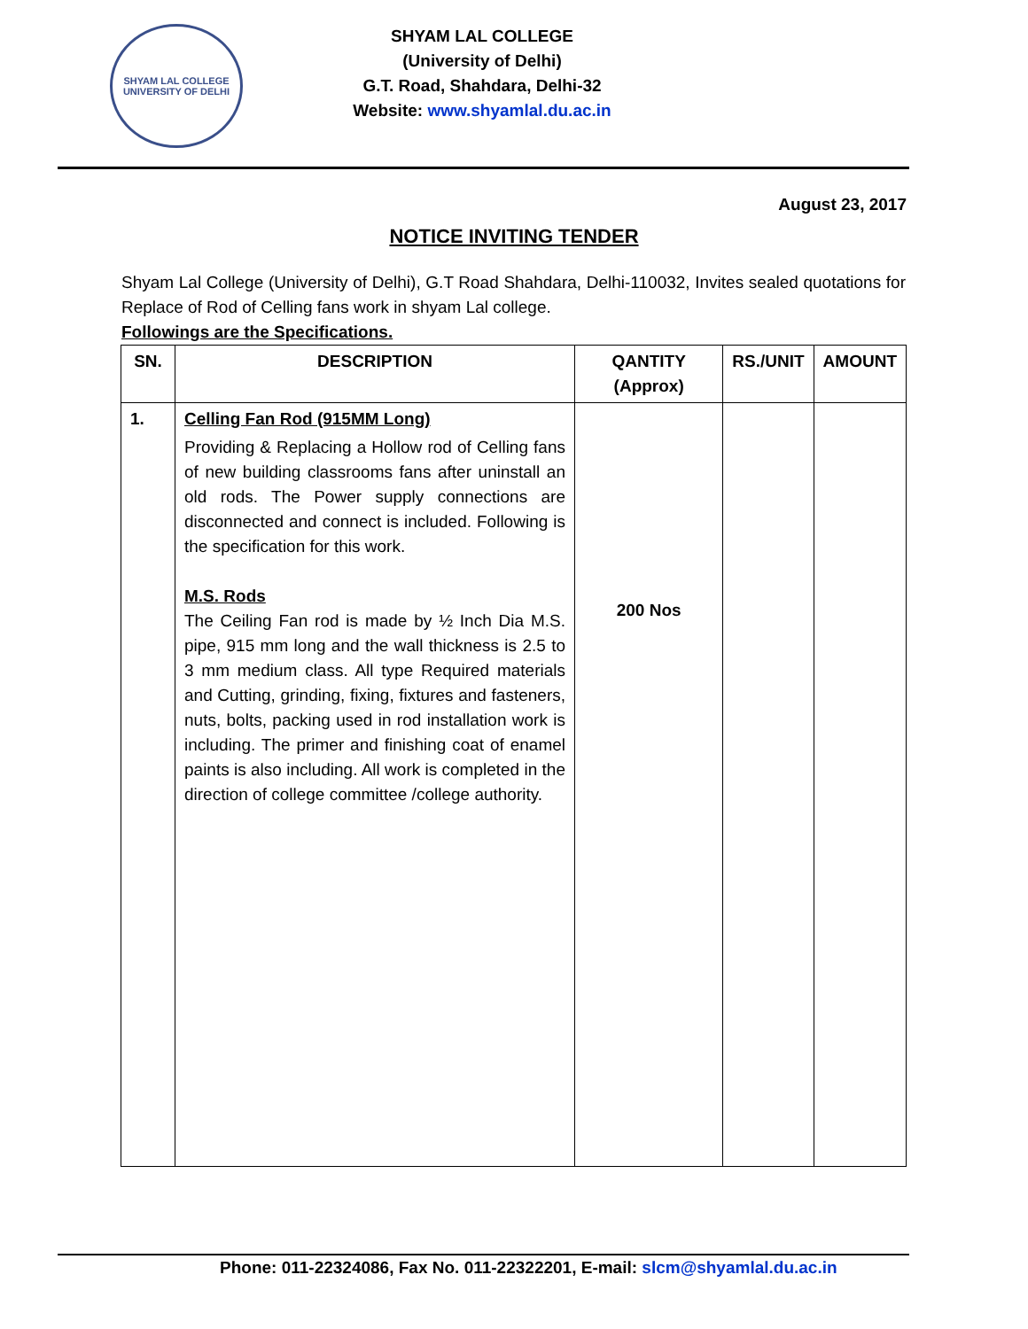SHYAM LAL COLLEGE
UNIVERSITY OF DELHI
SHYAM LAL COLLEGE
(University of Delhi)
G.T. Road, Shahdara, Delhi-32
Website: www.shyamlal.du.ac.in
August 23, 2017
NOTICE INVITING TENDER
Shyam Lal College (University of Delhi), G.T Road Shahdara, Delhi-110032, Invites sealed quotations for Replace of Rod of Celling fans work in shyam Lal college.
Followings are the Specifications.
| SN. | DESCRIPTION | QANTITY (Approx) | RS./UNIT | AMOUNT |
| --- | --- | --- | --- | --- |
| 1. | Celling Fan Rod (915MM Long) Providing & Replacing a Hollow rod of Celling fans of new building classrooms fans after uninstall an old rods. The Power supply connections are disconnected and connect is included. Following is the specification for this work. M.S. Rods The Ceiling Fan rod is made by ½ Inch Dia M.S. pipe, 915 mm long and the wall thickness is 2.5 to 3 mm medium class. All type Required materials and Cutting, grinding, fixing, fixtures and fasteners, nuts, bolts, packing used in rod installation work is including. The primer and finishing coat of enamel paints is also including. All work is completed in the direction of college committee /college authority. | 200 Nos | | |
Phone: 011-22324086, Fax No. 011-22322201, E-mail: slcm@shyamlal.du.ac.in